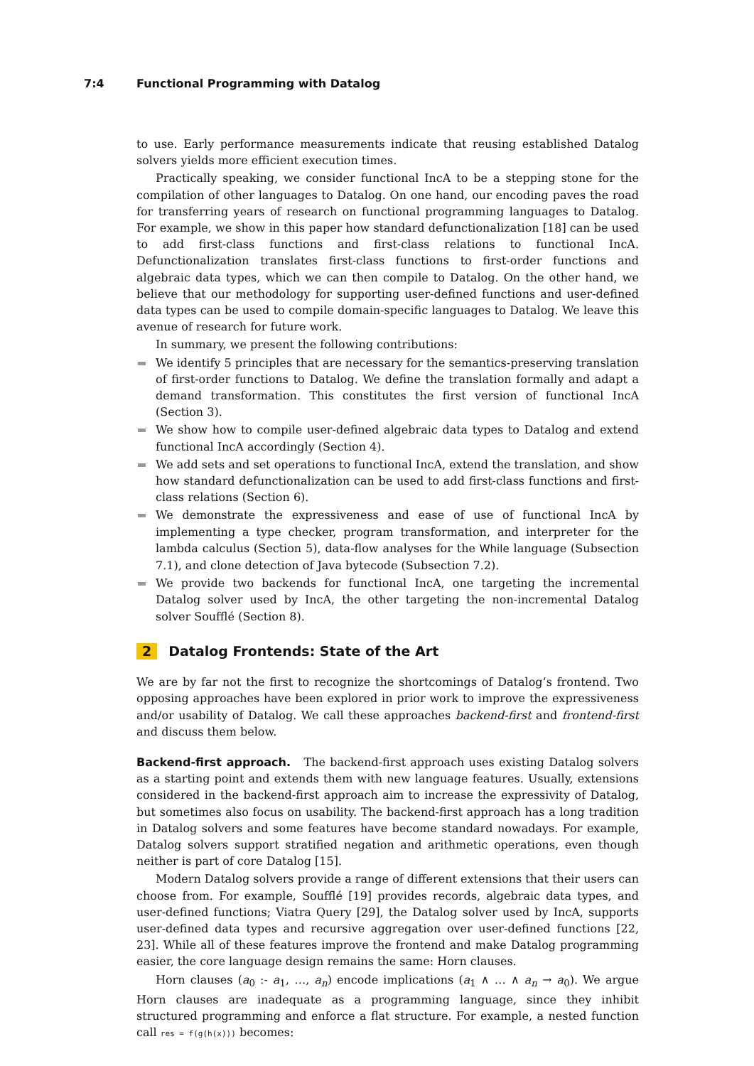7:4 Functional Programming with Datalog
to use. Early performance measurements indicate that reusing established Datalog solvers yields more efficient execution times.
Practically speaking, we consider functional IncA to be a stepping stone for the compilation of other languages to Datalog. On one hand, our encoding paves the road for transferring years of research on functional programming languages to Datalog. For example, we show in this paper how standard defunctionalization [18] can be used to add first-class functions and first-class relations to functional IncA. Defunctionalization translates first-class functions to first-order functions and algebraic data types, which we can then compile to Datalog. On the other hand, we believe that our methodology for supporting user-defined functions and user-defined data types can be used to compile domain-specific languages to Datalog. We leave this avenue of research for future work.
In summary, we present the following contributions:
We identify 5 principles that are necessary for the semantics-preserving translation of first-order functions to Datalog. We define the translation formally and adapt a demand transformation. This constitutes the first version of functional IncA (Section 3).
We show how to compile user-defined algebraic data types to Datalog and extend functional IncA accordingly (Section 4).
We add sets and set operations to functional IncA, extend the translation, and show how standard defunctionalization can be used to add first-class functions and first-class relations (Section 6).
We demonstrate the expressiveness and ease of use of functional IncA by implementing a type checker, program transformation, and interpreter for the lambda calculus (Section 5), data-flow analyses for the While language (Subsection 7.1), and clone detection of Java bytecode (Subsection 7.2).
We provide two backends for functional IncA, one targeting the incremental Datalog solver used by IncA, the other targeting the non-incremental Datalog solver Soufflé (Section 8).
2 Datalog Frontends: State of the Art
We are by far not the first to recognize the shortcomings of Datalog’s frontend. Two opposing approaches have been explored in prior work to improve the expressiveness and/or usability of Datalog. We call these approaches backend-first and frontend-first and discuss them below.
Backend-first approach. The backend-first approach uses existing Datalog solvers as a starting point and extends them with new language features. Usually, extensions considered in the backend-first approach aim to increase the expressivity of Datalog, but sometimes also focus on usability. The backend-first approach has a long tradition in Datalog solvers and some features have become standard nowadays. For example, Datalog solvers support stratified negation and arithmetic operations, even though neither is part of core Datalog [15].
Modern Datalog solvers provide a range of different extensions that their users can choose from. For example, Soufflé [19] provides records, algebraic data types, and user-defined functions; Viatra Query [29], the Datalog solver used by IncA, supports user-defined data types and recursive aggregation over user-defined functions [22, 23]. While all of these features improve the frontend and make Datalog programming easier, the core language design remains the same: Horn clauses.
Horn clauses (a<sub>0</sub> :- a<sub>1</sub>, …, a<sub>n</sub>) encode implications (a<sub>1</sub> ∧ … ∧ a<sub>n</sub> → a<sub>0</sub>). We argue Horn clauses are inadequate as a programming language, since they inhibit structured programming and enforce a flat structure. For example, a nested function call res = f(g(h(x))) becomes: